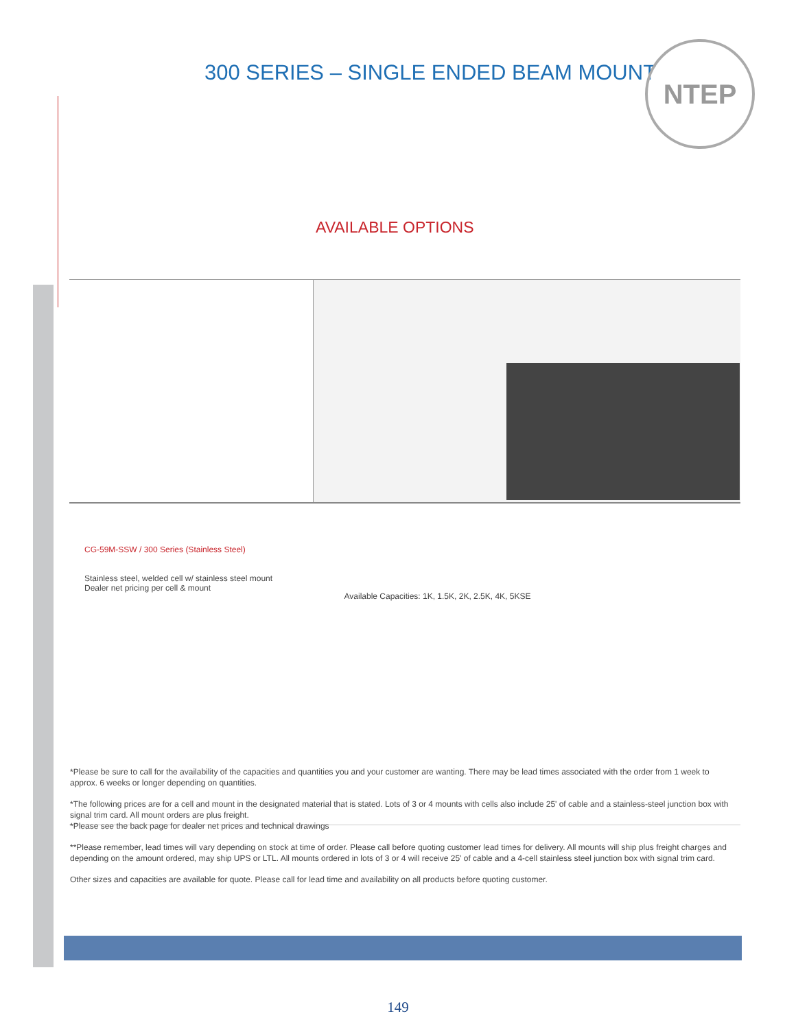300 SERIES – SINGLE ENDED BEAM MOUNT
NTEP
AVAILABLE OPTIONS
| CG-59M-SSW / 300 Series (Stainless Steel) Stainless steel, welded cell w/ stainless steel mount Dealer net pricing per cell & mount | Available Capacities: 1K, 1.5K, 2K, 2.5K, 4K, 5KSE |
*Please be sure to call for the availability of the capacities and quantities you and your customer are wanting. There may be lead times associated with the order from 1 week to approx. 6 weeks or longer depending on quantities.
*The following prices are for a cell and mount in the designated material that is stated. Lots of 3 or 4 mounts with cells also include 25' of cable and a stainless-steel junction box with signal trim card. All mount orders are plus freight.
*Please see the back page for dealer net prices and technical drawings
**Please remember, lead times will vary depending on stock at time of order. Please call before quoting customer lead times for delivery. All mounts will ship plus freight charges and depending on the amount ordered, may ship UPS or LTL. All mounts ordered in lots of 3 or 4 will receive 25' of cable and a 4-cell stainless steel junction box with signal trim card.
Other sizes and capacities are available for quote. Please call for lead time and availability on all products before quoting customer.
149